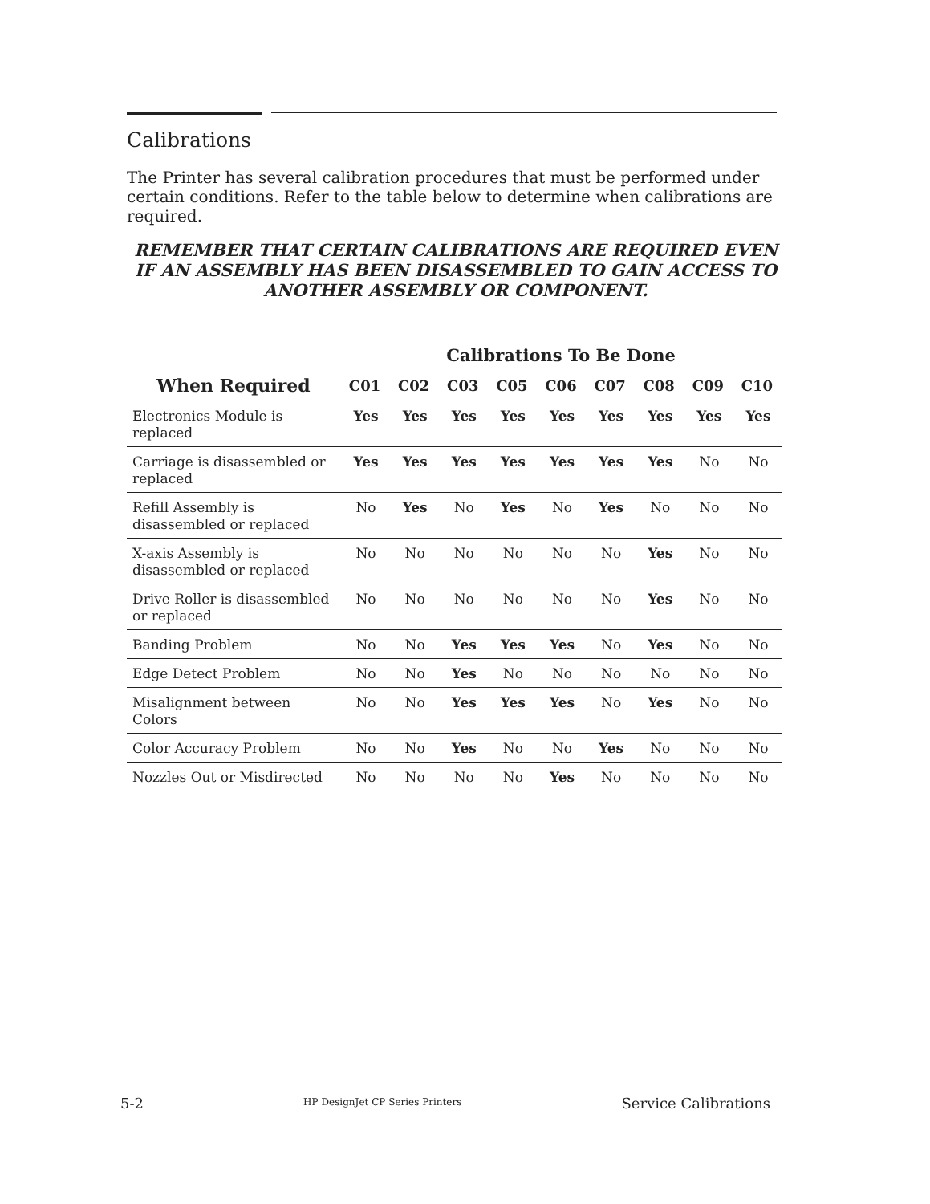Calibrations
The Printer has several calibration procedures that must be performed under certain conditions. Refer to the table below to determine when calibrations are required.
REMEMBER THAT CERTAIN CALIBRATIONS ARE REQUIRED EVEN IF AN ASSEMBLY HAS BEEN DISASSEMBLED TO GAIN ACCESS TO ANOTHER ASSEMBLY OR COMPONENT.
| | Calibrations To Be Done | | | | | | | | |
| --- | --- | --- | --- | --- | --- | --- | --- | --- | --- |
| When Required | C01 | C02 | C03 | C05 | C06 | C07 | C08 | C09 | C10 |
| Electronics Module is replaced | Yes | Yes | Yes | Yes | Yes | Yes | Yes | Yes | Yes |
| Carriage is disassembled or replaced | Yes | Yes | Yes | Yes | Yes | Yes | Yes | No | No |
| Refill Assembly is disassembled or replaced | No | Yes | No | Yes | No | Yes | No | No | No |
| X-axis Assembly is disassembled or replaced | No | No | No | No | No | No | Yes | No | No |
| Drive Roller is disassembled or replaced | No | No | No | No | No | No | Yes | No | No |
| Banding Problem | No | No | Yes | Yes | Yes | No | Yes | No | No |
| Edge Detect Problem | No | No | Yes | No | No | No | No | No | No |
| Misalignment between Colors | No | No | Yes | Yes | Yes | No | Yes | No | No |
| Color Accuracy Problem | No | No | Yes | No | No | Yes | No | No | No |
| Nozzles Out or Misdirected | No | No | No | No | Yes | No | No | No | No |
5-2 HP DesignJet CP Series Printers Service Calibrations